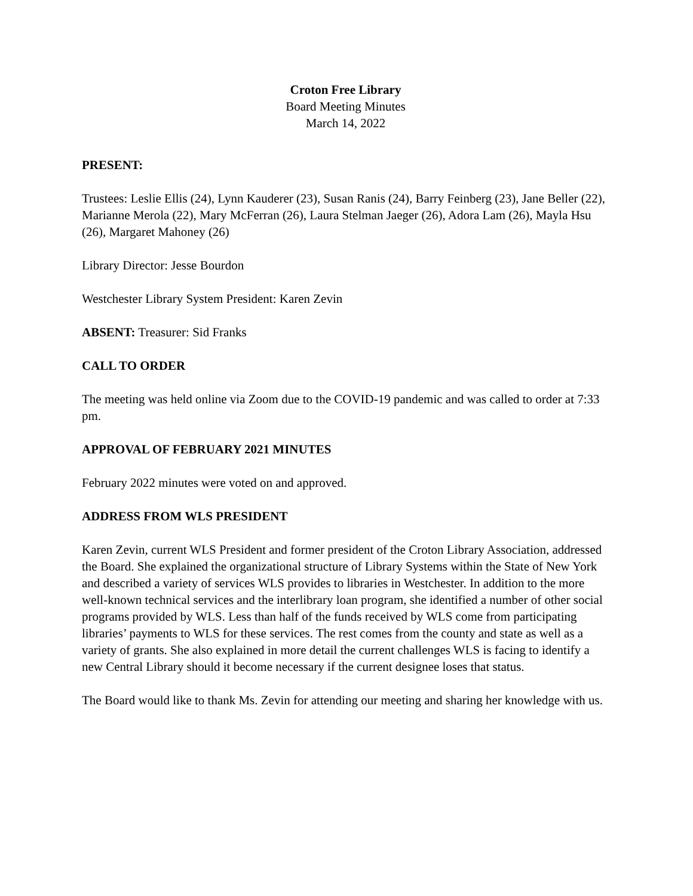Croton Free Library
Board Meeting Minutes
March 14, 2022
PRESENT:
Trustees: Leslie Ellis (24), Lynn Kauderer (23), Susan Ranis (24), Barry Feinberg (23), Jane Beller (22), Marianne Merola (22), Mary McFerran (26), Laura Stelman Jaeger (26), Adora Lam (26), Mayla Hsu (26), Margaret Mahoney (26)
Library Director: Jesse Bourdon
Westchester Library System President: Karen Zevin
ABSENT: Treasurer: Sid Franks
CALL TO ORDER
The meeting was held online via Zoom due to the COVID-19 pandemic and was called to order at 7:33 pm.
APPROVAL OF FEBRUARY 2021 MINUTES
February 2022 minutes were voted on and approved.
ADDRESS FROM WLS PRESIDENT
Karen Zevin, current WLS President and former president of the Croton Library Association, addressed the Board. She explained the organizational structure of Library Systems within the State of New York and described a variety of services WLS provides to libraries in Westchester. In addition to the more well-known technical services and the interlibrary loan program, she identified a number of other social programs provided by WLS. Less than half of the funds received by WLS come from participating libraries’ payments to WLS for these services. The rest comes from the county and state as well as a variety of grants. She also explained in more detail the current challenges WLS is facing to identify a new Central Library should it become necessary if the current designee loses that status.
The Board would like to thank Ms. Zevin for attending our meeting and sharing her knowledge with us.